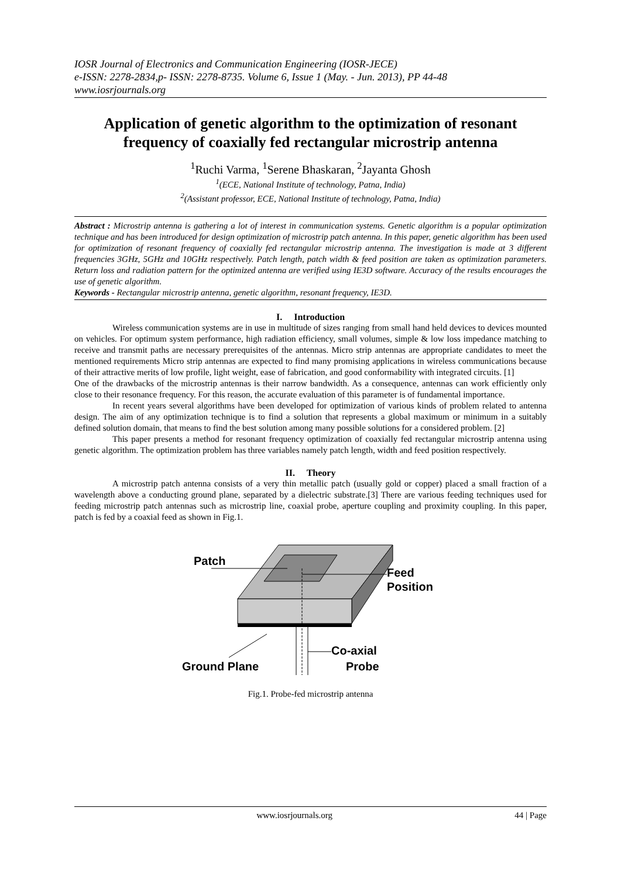IOSR Journal of Electronics and Communication Engineering (IOSR-JECE)
e-ISSN: 2278-2834,p- ISSN: 2278-8735. Volume 6, Issue 1 (May. - Jun. 2013), PP 44-48
www.iosrjournals.org
Application of genetic algorithm to the optimization of resonant frequency of coaxially fed rectangular microstrip antenna
<sup>1</sup> Ruchi Varma, <sup>1</sup>Serene Bhaskaran, <sup>2</sup>Jayanta Ghosh
<sup>1</sup> (ECE, National Institute of technology, Patna, India)
<sup>2</sup> (Assistant professor, ECE, National Institute of technology, Patna, India)
Abstract : Microstrip antenna is gathering a lot of interest in communication systems. Genetic algorithm is a popular optimization technique and has been introduced for design optimization of microstrip patch antenna. In this paper, genetic algorithm has been used for optimization of resonant frequency of coaxially fed rectangular microstrip antenna. The investigation is made at 3 different frequencies 3GHz, 5GHz and 10GHz respectively. Patch length, patch width & feed position are taken as optimization parameters. Return loss and radiation pattern for the optimized antenna are verified using IE3D software. Accuracy of the results encourages the use of genetic algorithm.
Keywords - Rectangular microstrip antenna, genetic algorithm, resonant frequency, IE3D.
I. Introduction
Wireless communication systems are in use in multitude of sizes ranging from small hand held devices to devices mounted on vehicles. For optimum system performance, high radiation efficiency, small volumes, simple & low loss impedance matching to receive and transmit paths are necessary prerequisites of the antennas. Micro strip antennas are appropriate candidates to meet the mentioned requirements Micro strip antennas are expected to find many promising applications in wireless communications because of their attractive merits of low profile, light weight, ease of fabrication, and good conformability with integrated circuits. [1]
One of the drawbacks of the microstrip antennas is their narrow bandwidth. As a consequence, antennas can work efficiently only close to their resonance frequency. For this reason, the accurate evaluation of this parameter is of fundamental importance.
In recent years several algorithms have been developed for optimization of various kinds of problem related to antenna design. The aim of any optimization technique is to find a solution that represents a global maximum or minimum in a suitably defined solution domain, that means to find the best solution among many possible solutions for a considered problem. [2]
This paper presents a method for resonant frequency optimization of coaxially fed rectangular microstrip antenna using genetic algorithm. The optimization problem has three variables namely patch length, width and feed position respectively.
II. Theory
A microstrip patch antenna consists of a very thin metallic patch (usually gold or copper) placed a small fraction of a wavelength above a conducting ground plane, separated by a dielectric substrate.[3] There are various feeding techniques used for feeding microstrip patch antennas such as microstrip line, coaxial probe, aperture coupling and proximity coupling. In this paper, patch is fed by a coaxial feed as shown in Fig.1.
Patch
Feed
Position
Ground Plane
Co-axial
Probe
Fig.1. Probe-fed microstrip antenna
www.iosrjournals.org 44 | Page